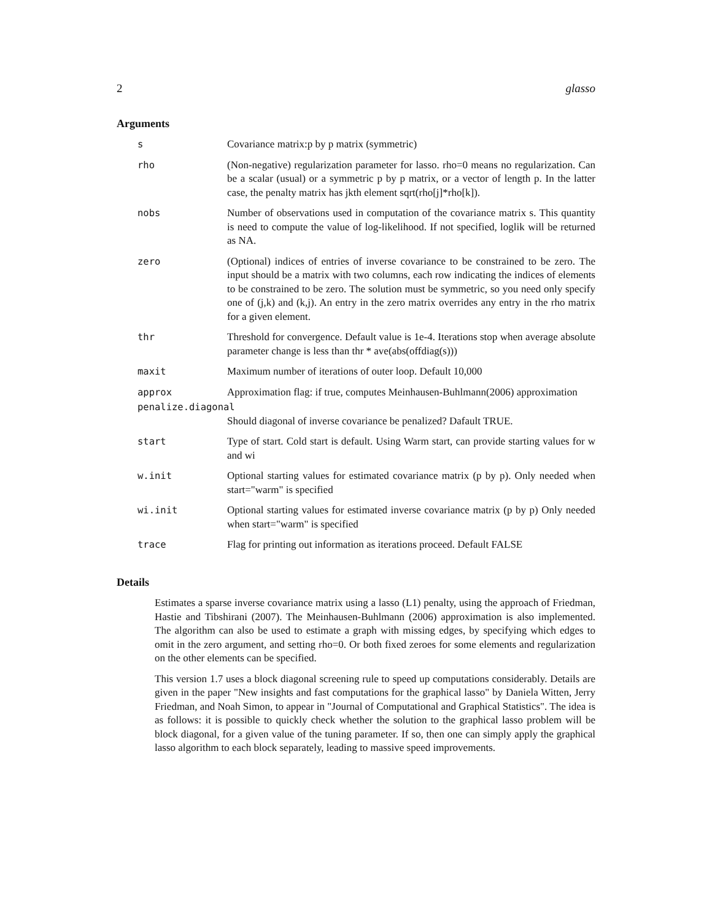2 glasso
Arguments
s Covariance matrix:p by p matrix (symmetric)
rho (Non-negative) regularization parameter for lasso. rho=0 means no regularization. Can be a scalar (usual) or a symmetric p by p matrix, or a vector of length p. In the latter case, the penalty matrix has jkth element sqrt(rho[j]*rho[k]).
nobs Number of observations used in computation of the covariance matrix s. This quantity is need to compute the value of log-likelihood. If not specified, loglik will be returned as NA.
zero (Optional) indices of entries of inverse covariance to be constrained to be zero. The input should be a matrix with two columns, each row indicating the indices of elements to be constrained to be zero. The solution must be symmetric, so you need only specify one of (j,k) and (k,j). An entry in the zero matrix overrides any entry in the rho matrix for a given element.
thr Threshold for convergence. Default value is 1e-4. Iterations stop when average absolute parameter change is less than thr * ave(abs(offdiag(s)))
maxit Maximum number of iterations of outer loop. Default 10,000
approx Approximation flag: if true, computes Meinhausen-Buhlmann(2006) approximation
penalize.diagonal
Should diagonal of inverse covariance be penalized? Dafault TRUE.
start Type of start. Cold start is default. Using Warm start, can provide starting values for w and wi
w.init Optional starting values for estimated covariance matrix (p by p). Only needed when start="warm" is specified
wi.init Optional starting values for estimated inverse covariance matrix (p by p) Only needed when start="warm" is specified
trace Flag for printing out information as iterations proceed. Default FALSE
Details
Estimates a sparse inverse covariance matrix using a lasso (L1) penalty, using the approach of Friedman, Hastie and Tibshirani (2007). The Meinhausen-Buhlmann (2006) approximation is also implemented. The algorithm can also be used to estimate a graph with missing edges, by specifying which edges to omit in the zero argument, and setting rho=0. Or both fixed zeroes for some elements and regularization on the other elements can be specified.
This version 1.7 uses a block diagonal screening rule to speed up computations considerably. Details are given in the paper "New insights and fast computations for the graphical lasso" by Daniela Witten, Jerry Friedman, and Noah Simon, to appear in "Journal of Computational and Graphical Statistics". The idea is as follows: it is possible to quickly check whether the solution to the graphical lasso problem will be block diagonal, for a given value of the tuning parameter. If so, then one can simply apply the graphical lasso algorithm to each block separately, leading to massive speed improvements.